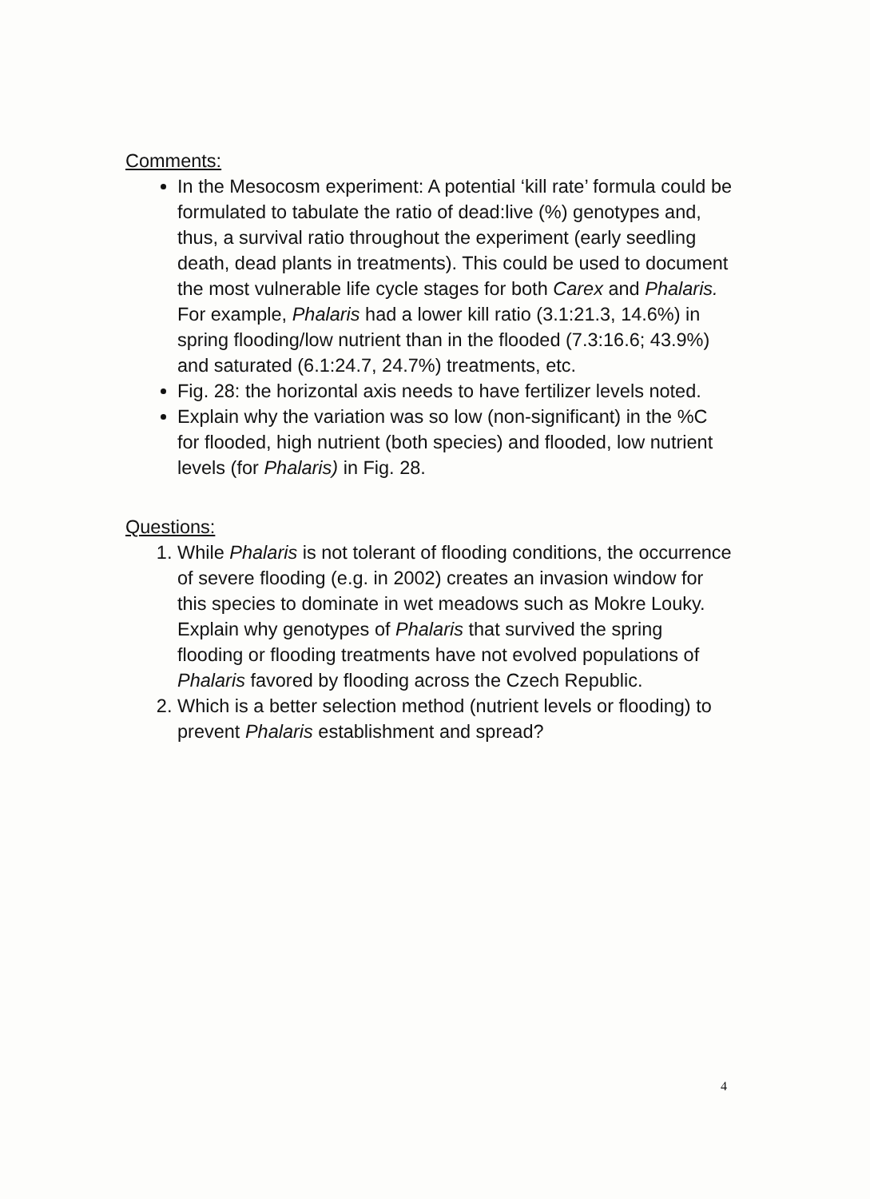Comments:
In the Mesocosm experiment: A potential ‘kill rate’ formula could be formulated to tabulate the ratio of dead:live (%) genotypes and, thus, a survival ratio throughout the experiment (early seedling death, dead plants in treatments). This could be used to document the most vulnerable life cycle stages for both Carex and Phalaris. For example, Phalaris had a lower kill ratio (3.1:21.3, 14.6%) in spring flooding/low nutrient than in the flooded (7.3:16.6; 43.9%) and saturated (6.1:24.7, 24.7%) treatments, etc.
Fig. 28: the horizontal axis needs to have fertilizer levels noted.
Explain why the variation was so low (non-significant) in the %C for flooded, high nutrient (both species) and flooded, low nutrient levels (for Phalaris) in Fig. 28.
Questions:
1. While Phalaris is not tolerant of flooding conditions, the occurrence of severe flooding (e.g. in 2002) creates an invasion window for this species to dominate in wet meadows such as Mokre Louky. Explain why genotypes of Phalaris that survived the spring flooding or flooding treatments have not evolved populations of Phalaris favored by flooding across the Czech Republic.
2. Which is a better selection method (nutrient levels or flooding) to prevent Phalaris establishment and spread?
4